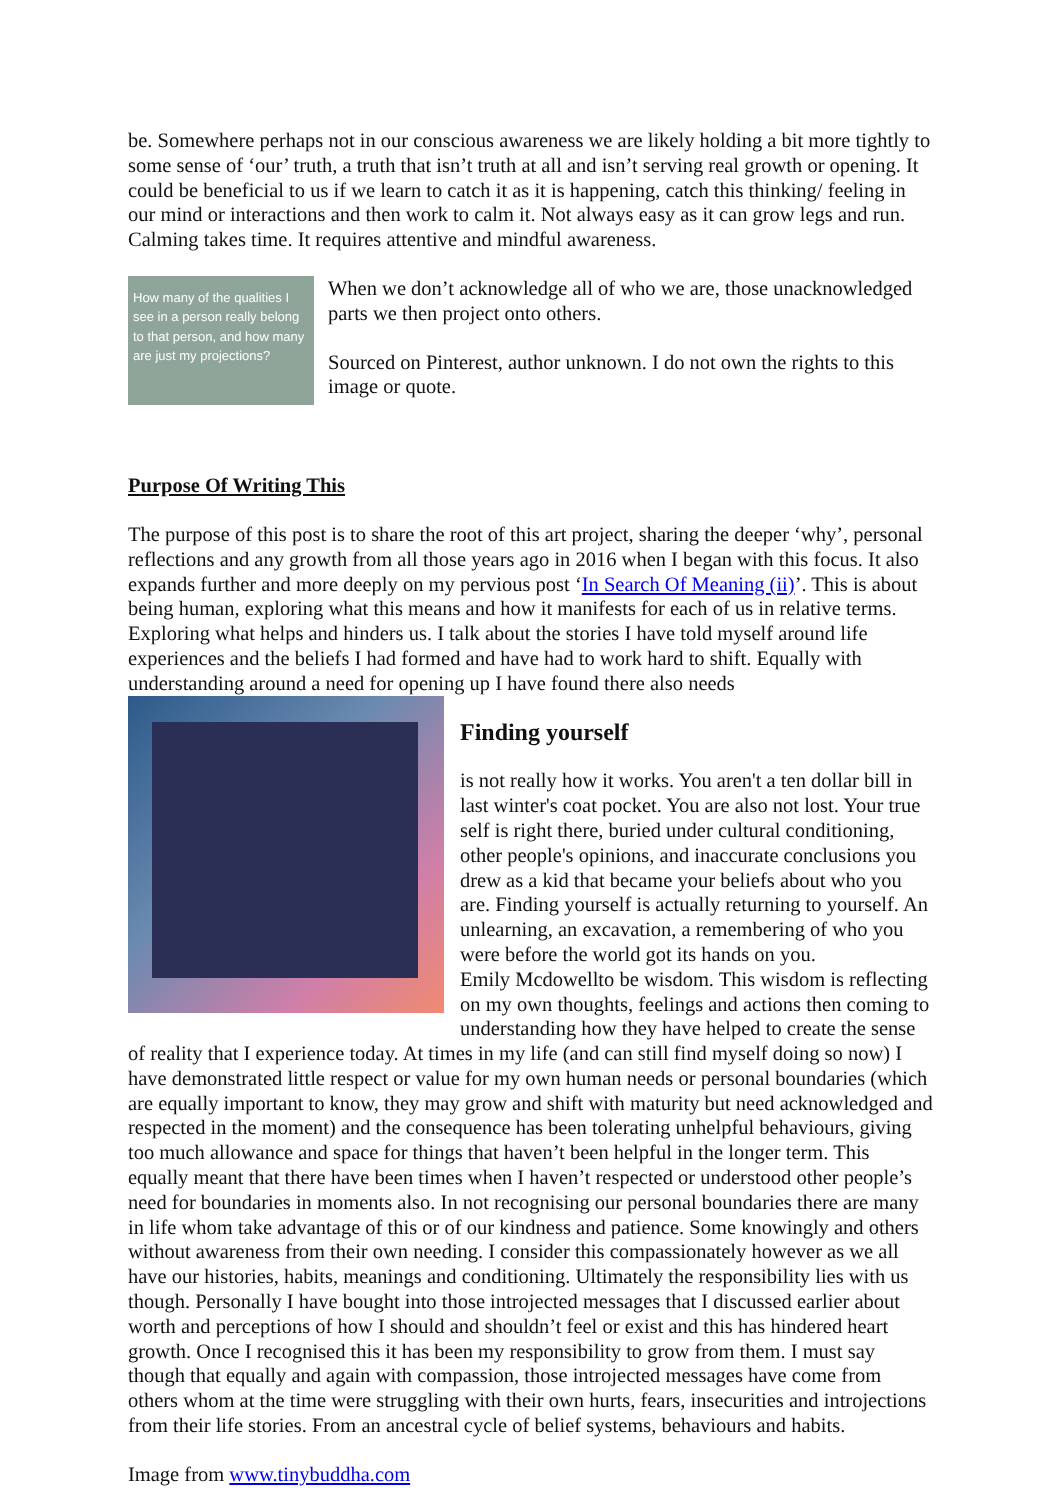be. Somewhere perhaps not in our conscious awareness we are likely holding a bit more tightly to some sense of ‘our’ truth, a truth that isn’t truth at all and isn’t serving real growth or opening. It could be beneficial to us if we learn to catch it as it is happening, catch this thinking/ feeling in our mind or interactions and then work to calm it. Not always easy as it can grow legs and run. Calming takes time. It requires attentive and mindful awareness.
How many of the qualities I see in a person really belong to that person, and how many are just my projections?
When we don’t acknowledge all of who we are, those unacknowledged parts we then project onto others.
Sourced on Pinterest, author unknown. I do not own the rights to this image or quote.
Purpose Of Writing This
The purpose of this post is to share the root of this art project, sharing the deeper ‘why’, personal reflections and any growth from all those years ago in 2016 when I began with this focus. It also expands further and more deeply on my pervious post ‘In Search Of Meaning (ii)’. This is about being human, exploring what this means and how it manifests for each of us in relative terms. Exploring what helps and hinders us. I talk about the stories I have told myself around life experiences and the beliefs I had formed and have had to work hard to shift. Equally with understanding around a need for opening up I have found there also needs
Finding yourself
is not really how it works. You aren't a ten dollar bill in last winter's coat pocket. You are also not lost. Your true self is right there, buried under cultural conditioning, other people's opinions, and inaccurate conclusions you drew as a kid that became your beliefs about who you are. Finding yourself is actually returning to yourself. An unlearning, an excavation, a remembering of who you were before the world got its hands on you.
Emily Mcdowell to be wisdom. This wisdom is reflecting on my own thoughts, feelings and actions then coming to understanding how they have helped to create the sense of reality that I experience today. At times in my life (and can still find myself doing so now) I have demonstrated little respect or value for my own human needs or personal boundaries (which are equally important to know, they may grow and shift with maturity but need acknowledged and respected in the moment) and the consequence has been tolerating unhelpful behaviours, giving too much allowance and space for things that haven’t been helpful in the longer term. This equally meant that there have been times when I haven’t respected or understood other people’s need for boundaries in moments also. In not recognising our personal boundaries there are many in life whom take advantage of this or of our kindness and patience. Some knowingly and others without awareness from their own needing. I consider this compassionately however as we all have our histories, habits, meanings and conditioning. Ultimately the responsibility lies with us though. Personally I have bought into those introjected messages that I discussed earlier about worth and perceptions of how I should and shouldn’t feel or exist and this has hindered heart growth. Once I recognised this it has been my responsibility to grow from them. I must say though that equally and again with compassion, those introjected messages have come from others whom at the time were struggling with their own hurts, fears, insecurities and introjections from their life stories. From an ancestral cycle of belief systems, behaviours and habits.
Image from www.tinybuddha.com